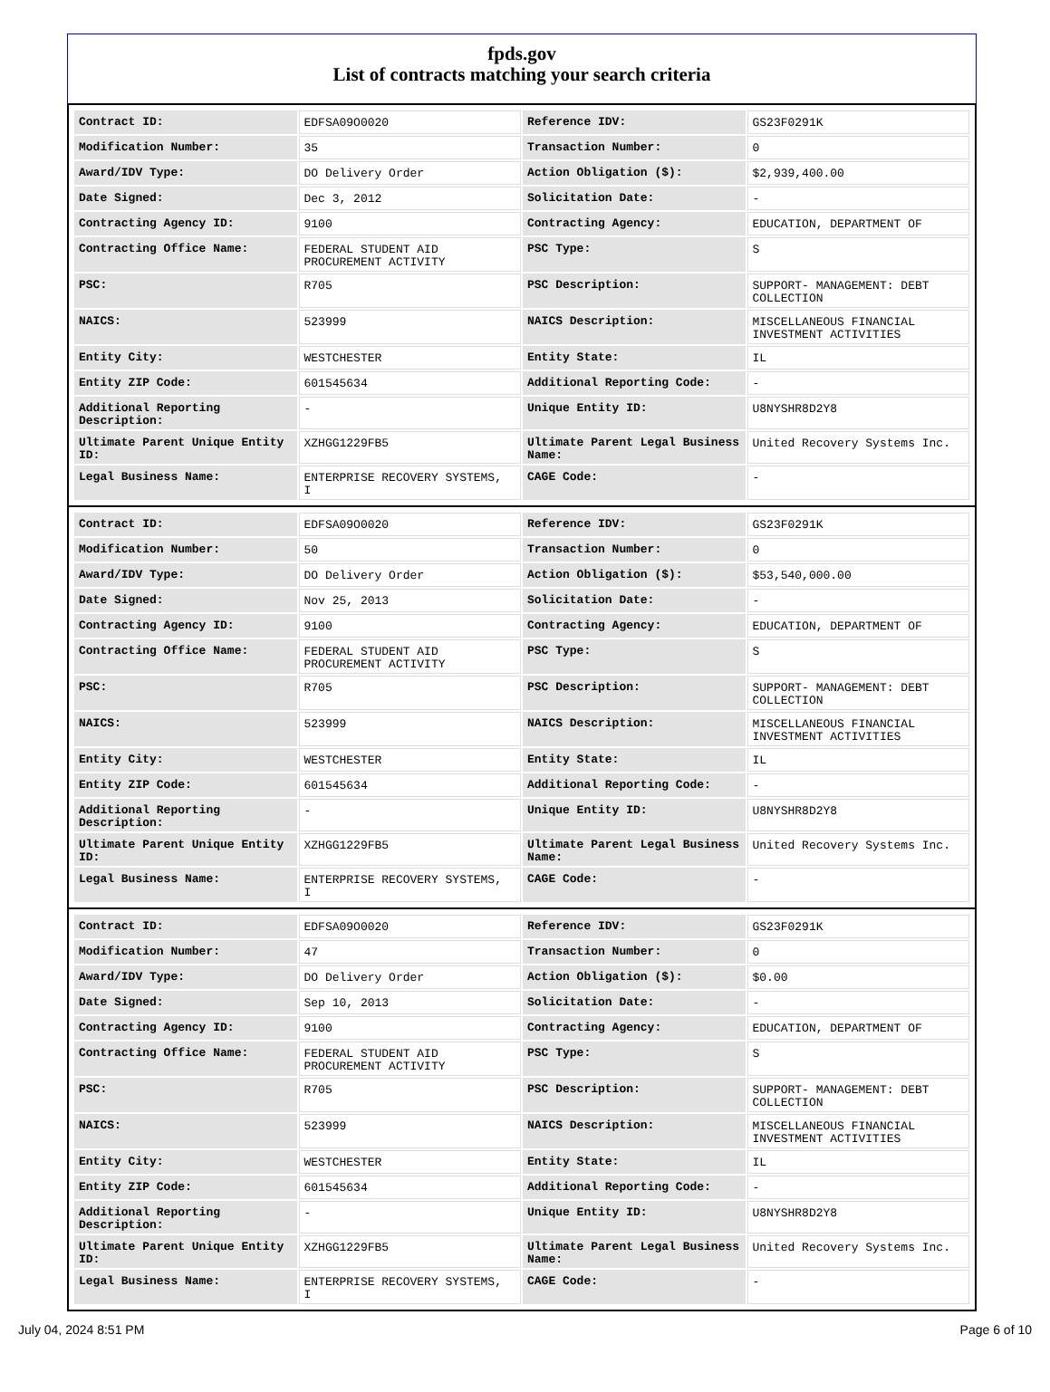fpds.gov
List of contracts matching your search criteria
| Contract ID: | EDFSA09O0020 | Reference IDV: | GS23F0291K |
| Modification Number: | 35 | Transaction Number: | 0 |
| Award/IDV Type: | DO Delivery Order | Action Obligation ($): | $2,939,400.00 |
| Date Signed: | Dec 3, 2012 | Solicitation Date: | - |
| Contracting Agency ID: | 9100 | Contracting Agency: | EDUCATION, DEPARTMENT OF |
| Contracting Office Name: | FEDERAL STUDENT AID PROCUREMENT ACTIVITY | PSC Type: | S |
| PSC: | R705 | PSC Description: | SUPPORT- MANAGEMENT: DEBT COLLECTION |
| NAICS: | 523999 | NAICS Description: | MISCELLANEOUS FINANCIAL INVESTMENT ACTIVITIES |
| Entity City: | WESTCHESTER | Entity State: | IL |
| Entity ZIP Code: | 601545634 | Additional Reporting Code: | - |
| Additional Reporting Description: | - | Unique Entity ID: | U8NYSHR8D2Y8 |
| Ultimate Parent Unique Entity ID: | XZHGG1229FB5 | Ultimate Parent Legal Business Name: | United Recovery Systems Inc. |
| Legal Business Name: | ENTERPRISE RECOVERY SYSTEMS, I | CAGE Code: | - |
| Contract ID: | EDFSA09O0020 | Reference IDV: | GS23F0291K |
| Modification Number: | 50 | Transaction Number: | 0 |
| Award/IDV Type: | DO Delivery Order | Action Obligation ($): | $53,540,000.00 |
| Date Signed: | Nov 25, 2013 | Solicitation Date: | - |
| Contracting Agency ID: | 9100 | Contracting Agency: | EDUCATION, DEPARTMENT OF |
| Contracting Office Name: | FEDERAL STUDENT AID PROCUREMENT ACTIVITY | PSC Type: | S |
| PSC: | R705 | PSC Description: | SUPPORT- MANAGEMENT: DEBT COLLECTION |
| NAICS: | 523999 | NAICS Description: | MISCELLANEOUS FINANCIAL INVESTMENT ACTIVITIES |
| Entity City: | WESTCHESTER | Entity State: | IL |
| Entity ZIP Code: | 601545634 | Additional Reporting Code: | - |
| Additional Reporting Description: | - | Unique Entity ID: | U8NYSHR8D2Y8 |
| Ultimate Parent Unique Entity ID: | XZHGG1229FB5 | Ultimate Parent Legal Business Name: | United Recovery Systems Inc. |
| Legal Business Name: | ENTERPRISE RECOVERY SYSTEMS, I | CAGE Code: | - |
| Contract ID: | EDFSA09O0020 | Reference IDV: | GS23F0291K |
| Modification Number: | 47 | Transaction Number: | 0 |
| Award/IDV Type: | DO Delivery Order | Action Obligation ($): | $0.00 |
| Date Signed: | Sep 10, 2013 | Solicitation Date: | - |
| Contracting Agency ID: | 9100 | Contracting Agency: | EDUCATION, DEPARTMENT OF |
| Contracting Office Name: | FEDERAL STUDENT AID PROCUREMENT ACTIVITY | PSC Type: | S |
| PSC: | R705 | PSC Description: | SUPPORT- MANAGEMENT: DEBT COLLECTION |
| NAICS: | 523999 | NAICS Description: | MISCELLANEOUS FINANCIAL INVESTMENT ACTIVITIES |
| Entity City: | WESTCHESTER | Entity State: | IL |
| Entity ZIP Code: | 601545634 | Additional Reporting Code: | - |
| Additional Reporting Description: | - | Unique Entity ID: | U8NYSHR8D2Y8 |
| Ultimate Parent Unique Entity ID: | XZHGG1229FB5 | Ultimate Parent Legal Business Name: | United Recovery Systems Inc. |
| Legal Business Name: | ENTERPRISE RECOVERY SYSTEMS, I | CAGE Code: | - |
July 04, 2024 8:51 PM Page 6 of 10